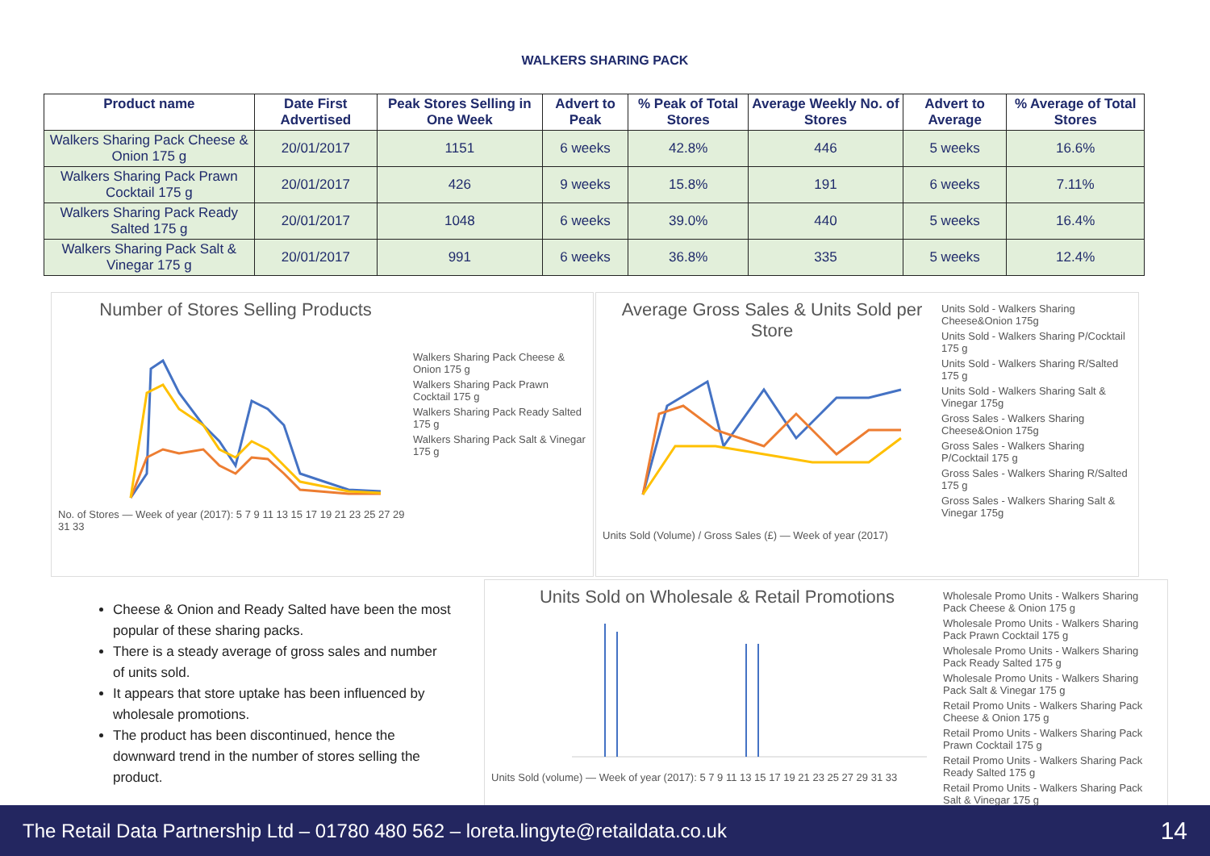WALKERS SHARING PACK
| Product name | Date First Advertised | Peak Stores Selling in One Week | Advert to Peak | % Peak of Total Stores | Average Weekly No. of Stores | Advert to Average | % Average of Total Stores |
| --- | --- | --- | --- | --- | --- | --- | --- |
| Walkers Sharing Pack Cheese & Onion 175 g | 20/01/2017 | 1151 | 6 weeks | 42.8% | 446 | 5 weeks | 16.6% |
| Walkers Sharing Pack Prawn Cocktail 175 g | 20/01/2017 | 426 | 9 weeks | 15.8% | 191 | 6 weeks | 7.11% |
| Walkers Sharing Pack Ready Salted 175 g | 20/01/2017 | 1048 | 6 weeks | 39.0% | 440 | 5 weeks | 16.4% |
| Walkers Sharing Pack Salt & Vinegar 175 g | 20/01/2017 | 991 | 6 weeks | 36.8% | 335 | 5 weeks | 12.4% |
Number of Stores Selling Products
No. of Stores — Week of year (2017): 5 7 9 11 13 15 17 19 21 23 25 27 29 31 33
Walkers Sharing Pack Cheese & Onion 175 g
Walkers Sharing Pack Prawn Cocktail 175 g
Walkers Sharing Pack Ready Salted 175 g
Walkers Sharing Pack Salt & Vinegar 175 g
Average Gross Sales & Units Sold per Store
Units Sold (Volume) / Gross Sales (£) — Week of year (2017)
Units Sold - Walkers Sharing Cheese&Onion 175g
Units Sold - Walkers Sharing P/Cocktail 175 g
Units Sold - Walkers Sharing R/Salted 175 g
Units Sold - Walkers Sharing Salt & Vinegar 175g
Gross Sales - Walkers Sharing Cheese&Onion 175g
Gross Sales - Walkers Sharing P/Cocktail 175 g
Gross Sales - Walkers Sharing R/Salted 175 g
Gross Sales - Walkers Sharing Salt & Vinegar 175g
Cheese & Onion and Ready Salted have been the most popular of these sharing packs.
There is a steady average of gross sales and number of units sold.
It appears that store uptake has been influenced by wholesale promotions.
The product has been discontinued, hence the downward trend in the number of stores selling the product.
Units Sold on Wholesale & Retail Promotions
Units Sold (volume) — Week of year (2017): 5 7 9 11 13 15 17 19 21 23 25 27 29 31 33
Wholesale Promo Units - Walkers Sharing Pack Cheese & Onion 175 g
Wholesale Promo Units - Walkers Sharing Pack Prawn Cocktail 175 g
Wholesale Promo Units - Walkers Sharing Pack Ready Salted 175 g
Wholesale Promo Units - Walkers Sharing Pack Salt & Vinegar 175 g
Retail Promo Units - Walkers Sharing Pack Cheese & Onion 175 g
Retail Promo Units - Walkers Sharing Pack Prawn Cocktail 175 g
Retail Promo Units - Walkers Sharing Pack Ready Salted 175 g
Retail Promo Units - Walkers Sharing Pack Salt & Vinegar 175 g
The Retail Data Partnership Ltd – 01780 480 562 – loreta.lingyte@retaildata.co.uk 14